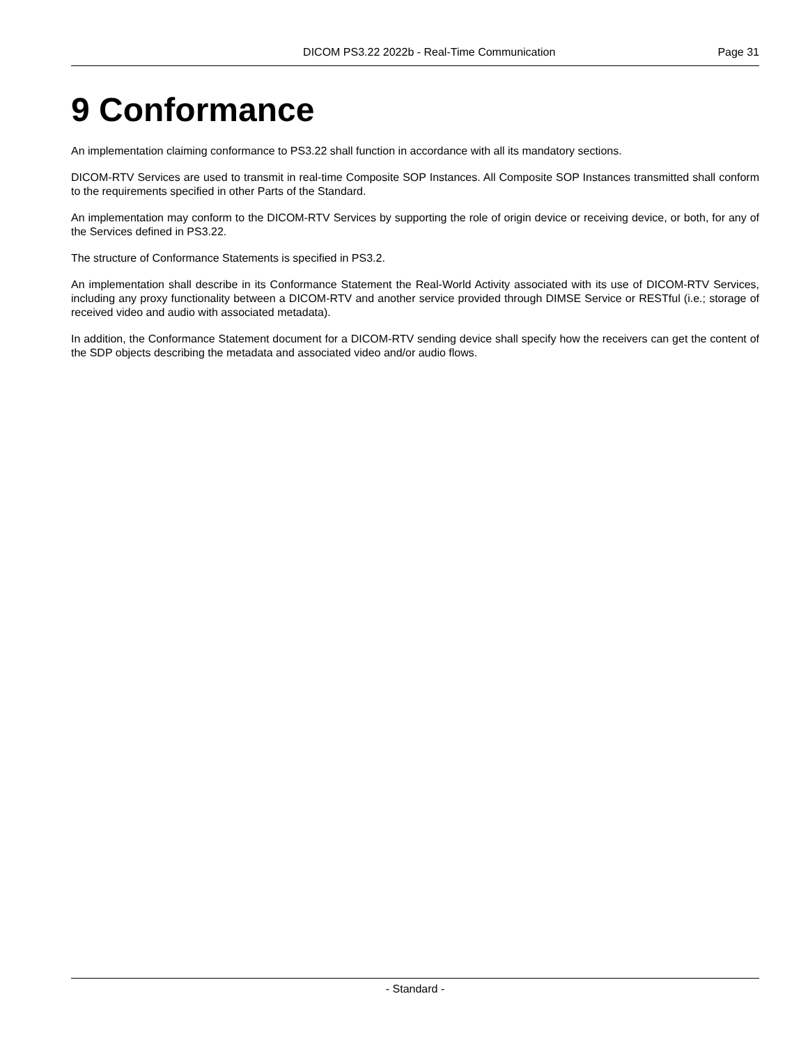DICOM PS3.22 2022b - Real-Time Communication Page 31
9 Conformance
An implementation claiming conformance to PS3.22 shall function in accordance with all its mandatory sections.
DICOM-RTV Services are used to transmit in real-time Composite SOP Instances. All Composite SOP Instances transmitted shall conform to the requirements specified in other Parts of the Standard.
An implementation may conform to the DICOM-RTV Services by supporting the role of origin device or receiving device, or both, for any of the Services defined in PS3.22.
The structure of Conformance Statements is specified in PS3.2.
An implementation shall describe in its Conformance Statement the Real-World Activity associated with its use of DICOM-RTV Services, including any proxy functionality between a DICOM-RTV and another service provided through DIMSE Service or RESTful (i.e.; storage of received video and audio with associated metadata).
In addition, the Conformance Statement document for a DICOM-RTV sending device shall specify how the receivers can get the content of the SDP objects describing the metadata and associated video and/or audio flows.
- Standard -